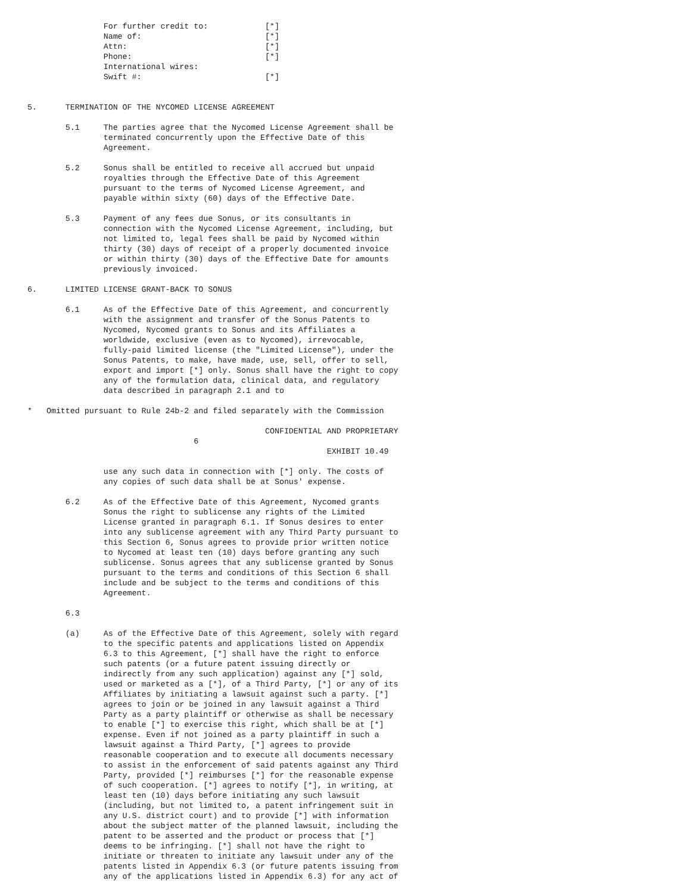For further credit to:            [*]
                Name of:                          [*]
                Attn:                             [*]
                Phone:                            [*]
                International wires:
                Swift #:                          [*]


5.      TERMINATION OF THE NYCOMED LICENSE AGREEMENT

        5.1     The parties agree that the Nycomed License Agreement shall be
                terminated concurrently upon the Effective Date of this
                Agreement.

        5.2     Sonus shall be entitled to receive all accrued but unpaid
                royalties through the Effective Date of this Agreement
                pursuant to the terms of Nycomed License Agreement, and
                payable within sixty (60) days of the Effective Date.

        5.3     Payment of any fees due Sonus, or its consultants in
                connection with the Nycomed License Agreement, including, but
                not limited to, legal fees shall be paid by Nycomed within
                thirty (30) days of receipt of a properly documented invoice
                or within thirty (30) days of the Effective Date for amounts
                previously invoiced.

6.      LIMITED LICENSE GRANT-BACK TO SONUS

        6.1     As of the Effective Date of this Agreement, and concurrently
                with the assignment and transfer of the Sonus Patents to
                Nycomed, Nycomed grants to Sonus and its Affiliates a
                worldwide, exclusive (even as to Nycomed), irrevocable,
                fully-paid limited license (the "Limited License"), under the
                Sonus Patents, to make, have made, use, sell, offer to sell,
                export and import [*] only. Sonus shall have the right to copy
                any of the formulation data, clinical data, and regulatory
                data described in paragraph 2.1 and to

*   Omitted pursuant to Rule 24b-2 and filed separately with the Commission

                                                  CONFIDENTIAL AND PROPRIETARY
                                   6
                                                               EXHIBIT 10.49

                use any such data in connection with [*] only. The costs of
                any copies of such data shall be at Sonus' expense.

        6.2     As of the Effective Date of this Agreement, Nycomed grants
                Sonus the right to sublicense any rights of the Limited
                License granted in paragraph 6.1. If Sonus desires to enter
                into any sublicense agreement with any Third Party pursuant to
                this Section 6, Sonus agrees to provide prior written notice
                to Nycomed at least ten (10) days before granting any such
                sublicense. Sonus agrees that any sublicense granted by Sonus
                pursuant to the terms and conditions of this Section 6 shall
                include and be subject to the terms and conditions of this
                Agreement.

        6.3

        (a)     As of the Effective Date of this Agreement, solely with regard
                to the specific patents and applications listed on Appendix
                6.3 to this Agreement, [*] shall have the right to enforce
                such patents (or a future patent issuing directly or
                indirectly from any such application) against any [*] sold,
                used or marketed as a [*], of a Third Party, [*] or any of its
                Affiliates by initiating a lawsuit against such a party. [*]
                agrees to join or be joined in any lawsuit against a Third
                Party as a party plaintiff or otherwise as shall be necessary
                to enable [*] to exercise this right, which shall be at [*]
                expense. Even if not joined as a party plaintiff in such a
                lawsuit against a Third Party, [*] agrees to provide
                reasonable cooperation and to execute all documents necessary
                to assist in the enforcement of said patents against any Third
                Party, provided [*] reimburses [*] for the reasonable expense
                of such cooperation. [*] agrees to notify [*], in writing, at
                least ten (10) days before initiating any such lawsuit
                (including, but not limited to, a patent infringement suit in
                any U.S. district court) and to provide [*] with information
                about the subject matter of the planned lawsuit, including the
                patent to be asserted and the product or process that [*]
                deems to be infringing. [*] shall not have the right to
                initiate or threaten to initiate any lawsuit under any of the
                patents listed in Appendix 6.3 (or future patents issuing from
                any of the applications listed in Appendix 6.3) for any act of